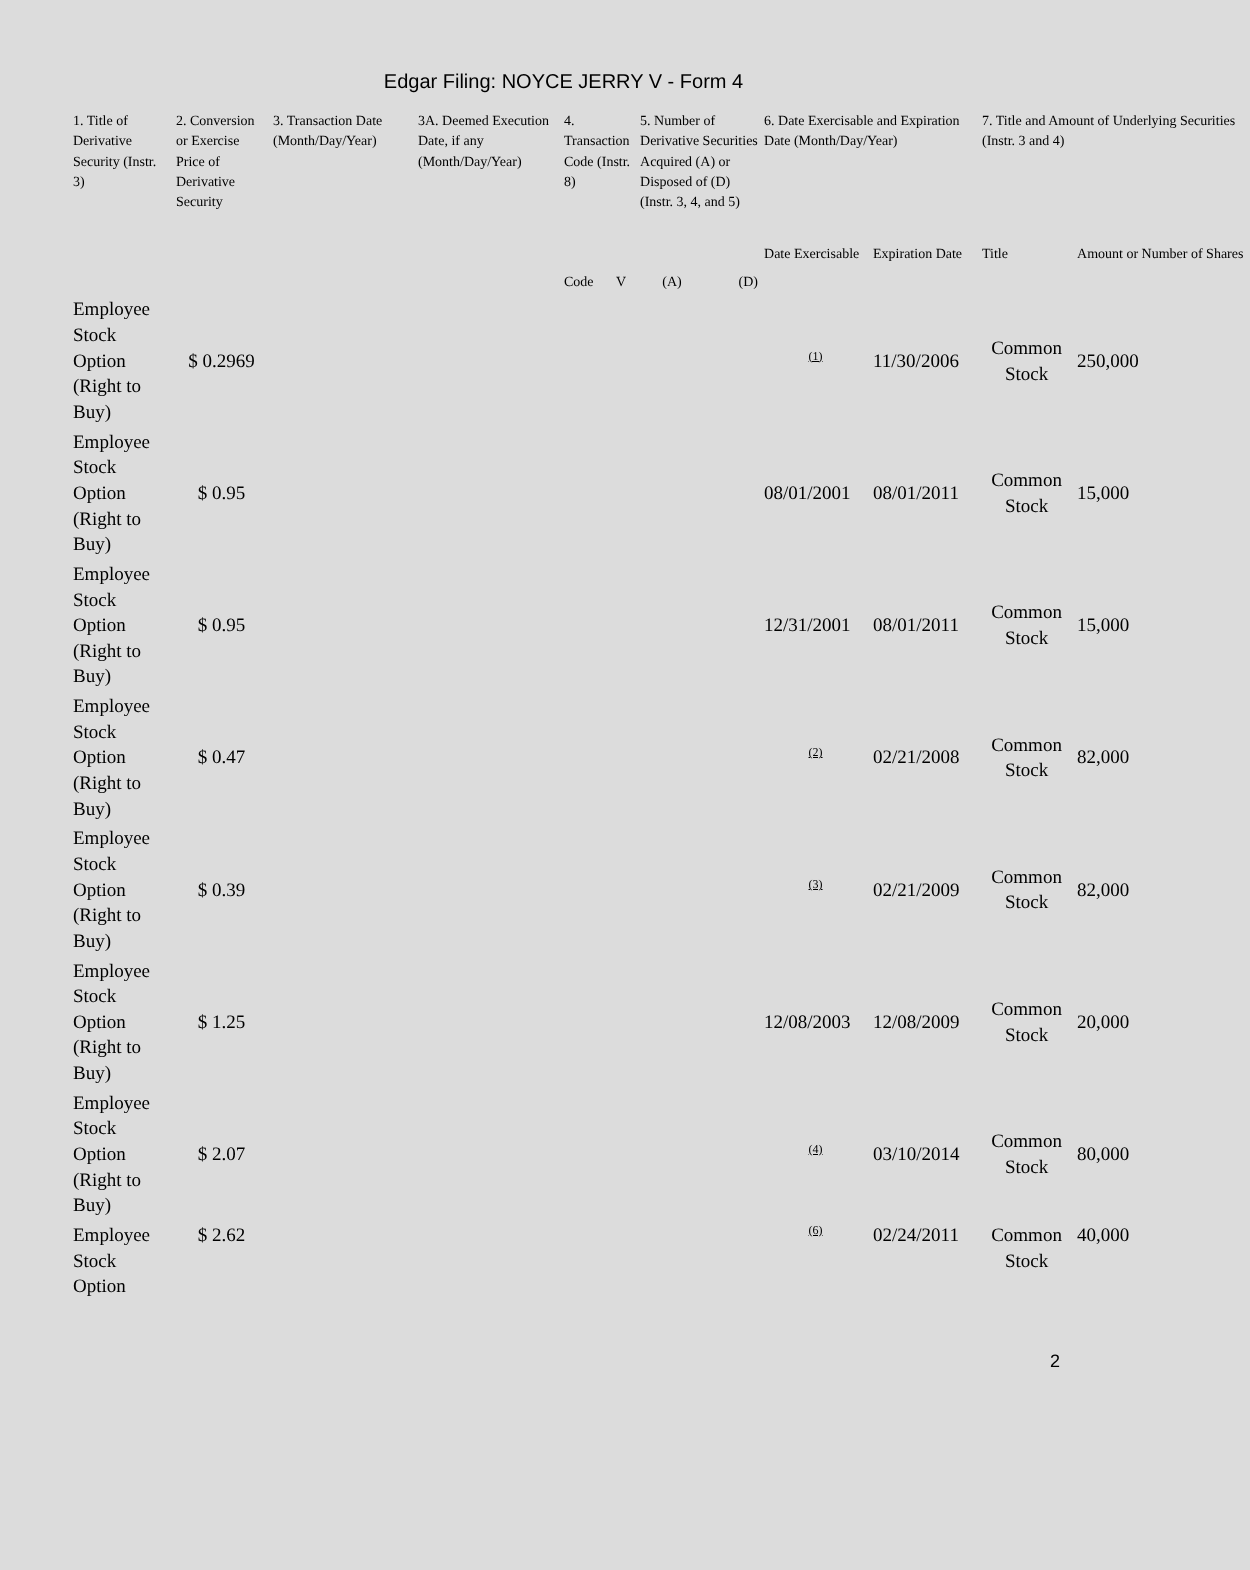Edgar Filing: NOYCE JERRY V - Form 4
| 1. Title of Derivative Security (Instr. 3) | 2. Conversion or Exercise Price of Derivative Security | 3. Transaction Date (Month/Day/Year) | 3A. Deemed Execution Date, if any (Month/Day/Year) | 4. Transaction Code (Instr. 8) | | 5. Number of Derivative Securities Acquired (A) or Disposed of (D) (Instr. 3, 4, and 5) | | 6. Date Exercisable and Expiration Date (Month/Day/Year) | | 7. Title and Amount of Underlying Securities (Instr. 3 and 4) | |
| --- | --- | --- | --- | --- | --- | --- | --- | --- | --- | --- | --- |
| | | | | Code | V | (A) | (D) | Date Exercisable | Expiration Date | Title | Amount or Number of Shares |
| Employee Stock Option (Right to Buy) | $ 0.2969 | | | | | | | (1) | 11/30/2006 | Common Stock | 250,000 |
| Employee Stock Option (Right to Buy) | $ 0.95 | | | | | | | 08/01/2001 | 08/01/2011 | Common Stock | 15,000 |
| Employee Stock Option (Right to Buy) | $ 0.95 | | | | | | | 12/31/2001 | 08/01/2011 | Common Stock | 15,000 |
| Employee Stock Option (Right to Buy) | $ 0.47 | | | | | | | (2) | 02/21/2008 | Common Stock | 82,000 |
| Employee Stock Option (Right to Buy) | $ 0.39 | | | | | | | (3) | 02/21/2009 | Common Stock | 82,000 |
| Employee Stock Option (Right to Buy) | $ 1.25 | | | | | | | 12/08/2003 | 12/08/2009 | Common Stock | 20,000 |
| Employee Stock Option (Right to Buy) | $ 2.07 | | | | | | | (4) | 03/10/2014 | Common Stock | 80,000 |
| Employee Stock Option | $ 2.62 | | | | | | | (6) | 02/24/2011 | Common Stock | 40,000 |
2